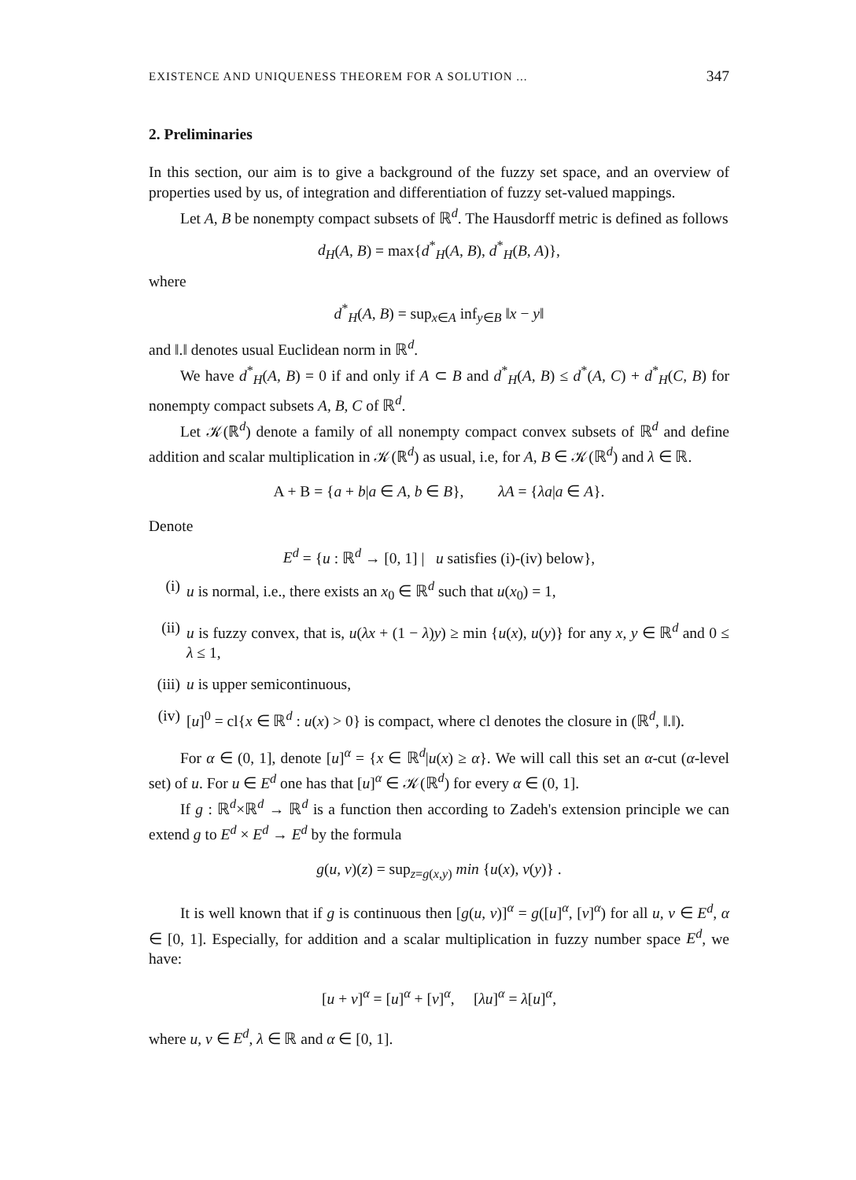EXISTENCE AND UNIQUENESS THEOREM FOR A SOLUTION ... 347
2. Preliminaries
In this section, our aim is to give a background of the fuzzy set space, and an overview of properties used by us, of integration and differentiation of fuzzy set-valued mappings.
Let A, B be nonempty compact subsets of ℝ<sup>d</sup>. The Hausdorff metric is defined as follows
d<sub>H</sub>(A, B) = max{d<sup>*</sup><sub>H</sub>(A, B), d<sup>*</sup><sub>H</sub>(B, A)},
where
d<sup>*</sup><sub>H</sub>(A, B) = sup<sub>x∈A</sub> inf<sub>y∈B</sub> ‖x − y‖
and ‖.‖ denotes usual Euclidean norm in ℝ<sup>d</sup>.
We have d<sup>*</sup><sub>H</sub>(A, B) = 0 if and only if A ⊂ B and d<sup>*</sup><sub>H</sub>(A, B) ≤ d<sup>*</sup>(A, C) + d<sup>*</sup><sub>H</sub>(C, B) for nonempty compact subsets A, B, C of ℝ<sup>d</sup>.
Let 𝒦(ℝ<sup>d</sup>) denote a family of all nonempty compact convex subsets of ℝ<sup>d</sup> and define addition and scalar multiplication in 𝒦(ℝ<sup>d</sup>) as usual, i.e, for A, B ∈ 𝒦(ℝ<sup>d</sup>) and λ ∈ ℝ.
A + B = {a + b|a ∈ A, b ∈ B}, λA = {λa|a ∈ A}.
Denote
E<sup>d</sup> = {u : ℝ<sup>d</sup> → [0, 1] | u satisfies (i)-(iv) below},
(i) u is normal, i.e., there exists an x<sub>0</sub> ∈ ℝ<sup>d</sup> such that u(x<sub>0</sub>) = 1,
(ii) u is fuzzy convex, that is, u(λx + (1 − λ)y) ≥ min {u(x), u(y)} for any x, y ∈ ℝ<sup>d</sup> and 0 ≤ λ ≤ 1,
(iii) u is upper semicontinuous,
(iv) [u]<sup>0</sup> = cl{x ∈ ℝ<sup>d</sup> : u(x) > 0} is compact, where cl denotes the closure in (ℝ<sup>d</sup>, ‖.‖).
For α ∈ (0, 1], denote [u]<sup>α</sup> = {x ∈ ℝ<sup>d</sup>|u(x) ≥ α}. We will call this set an α-cut (α-level set) of u. For u ∈ E<sup>d</sup> one has that [u]<sup>α</sup> ∈ 𝒦(ℝ<sup>d</sup>) for every α ∈ (0, 1].
If g : ℝ<sup>d</sup>×ℝ<sup>d</sup> → ℝ<sup>d</sup> is a function then according to Zadeh's extension principle we can extend g to E<sup>d</sup> × E<sup>d</sup> → E<sup>d</sup> by the formula
g(u, v)(z) = sup<sub>z=g(x,y)</sub> min {u(x), v(y)} .
It is well known that if g is continuous then [g(u, v)]<sup>α</sup> = g([u]<sup>α</sup>, [v]<sup>α</sup>) for all u, v ∈ E<sup>d</sup>, α ∈ [0, 1]. Especially, for addition and a scalar multiplication in fuzzy number space E<sup>d</sup>, we have:
[u + v]<sup>α</sup> = [u]<sup>α</sup> + [v]<sup>α</sup>, [λu]<sup>α</sup> = λ[u]<sup>α</sup>,
where u, v ∈ E<sup>d</sup>, λ ∈ ℝ and α ∈ [0, 1].